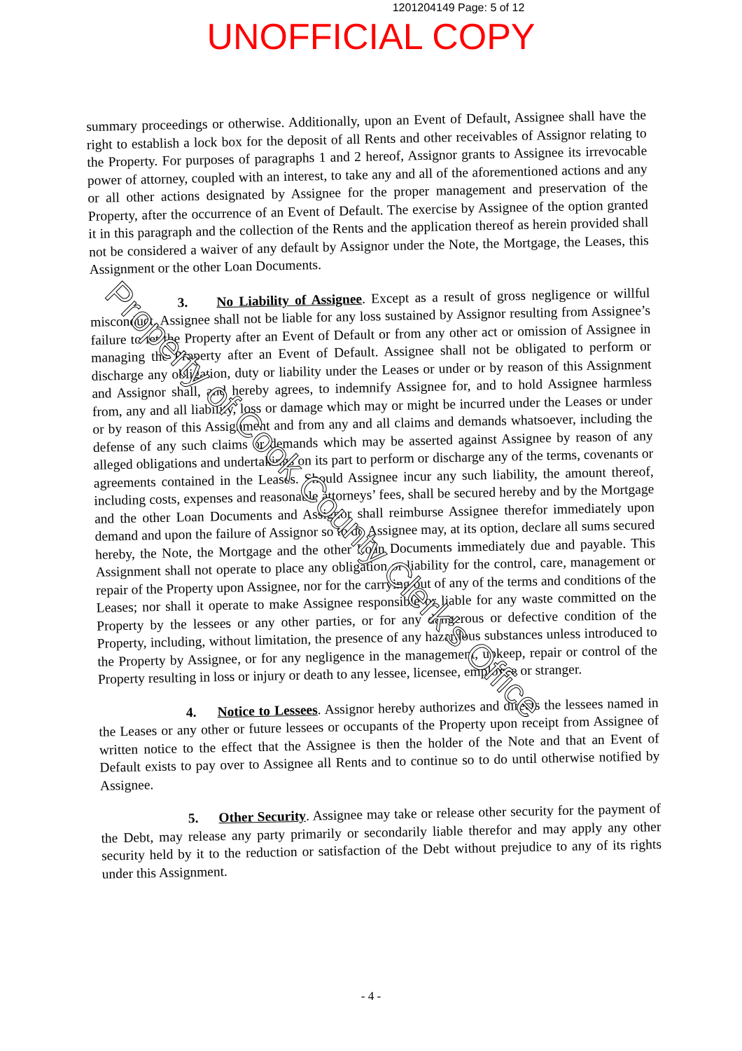1201204149 Page: 5 of 12
UNOFFICIAL COPY
summary proceedings or otherwise. Additionally, upon an Event of Default, Assignee shall have the right to establish a lock box for the deposit of all Rents and other receivables of Assignor relating to the Property. For purposes of paragraphs 1 and 2 hereof, Assignor grants to Assignee its irrevocable power of attorney, coupled with an interest, to take any and all of the aforementioned actions and any or all other actions designated by Assignee for the proper management and preservation of the Property, after the occurrence of an Event of Default. The exercise by Assignee of the option granted it in this paragraph and the collection of the Rents and the application thereof as herein provided shall not be considered a waiver of any default by Assignor under the Note, the Mortgage, the Leases, this Assignment or the other Loan Documents.
3. No Liability of Assignee. Except as a result of gross negligence or willful misconduct, Assignee shall not be liable for any loss sustained by Assignor resulting from Assignee’s failure to let the Property after an Event of Default or from any other act or omission of Assignee in managing the Property after an Event of Default. Assignee shall not be obligated to perform or discharge any obligation, duty or liability under the Leases or under or by reason of this Assignment and Assignor shall, and hereby agrees, to indemnify Assignee for, and to hold Assignee harmless from, any and all liability, loss or damage which may or might be incurred under the Leases or under or by reason of this Assignment and from any and all claims and demands whatsoever, including the defense of any such claims or demands which may be asserted against Assignee by reason of any alleged obligations and undertakings on its part to perform or discharge any of the terms, covenants or agreements contained in the Leases. Should Assignee incur any such liability, the amount thereof, including costs, expenses and reasonable attorneys’ fees, shall be secured hereby and by the Mortgage and the other Loan Documents and Assignor shall reimburse Assignee therefor immediately upon demand and upon the failure of Assignor so to do Assignee may, at its option, declare all sums secured hereby, the Note, the Mortgage and the other Loan Documents immediately due and payable. This Assignment shall not operate to place any obligation or liability for the control, care, management or repair of the Property upon Assignee, nor for the carrying out of any of the terms and conditions of the Leases; nor shall it operate to make Assignee responsible or liable for any waste committed on the Property by the lessees or any other parties, or for any dangerous or defective condition of the Property, including, without limitation, the presence of any hazardous substances unless introduced to the Property by Assignee, or for any negligence in the management, upkeep, repair or control of the Property resulting in loss or injury or death to any lessee, licensee, employee or stranger.
4. Notice to Lessees. Assignor hereby authorizes and directs the lessees named in the Leases or any other or future lessees or occupants of the Property upon receipt from Assignee of written notice to the effect that the Assignee is then the holder of the Note and that an Event of Default exists to pay over to Assignee all Rents and to continue so to do until otherwise notified by Assignee.
5. Other Security. Assignee may take or release other security for the payment of the Debt, may release any party primarily or secondarily liable therefor and may apply any other security held by it to the reduction or satisfaction of the Debt without prejudice to any of its rights under this Assignment.
Property of Cook County Clerk's Office
- 4 -